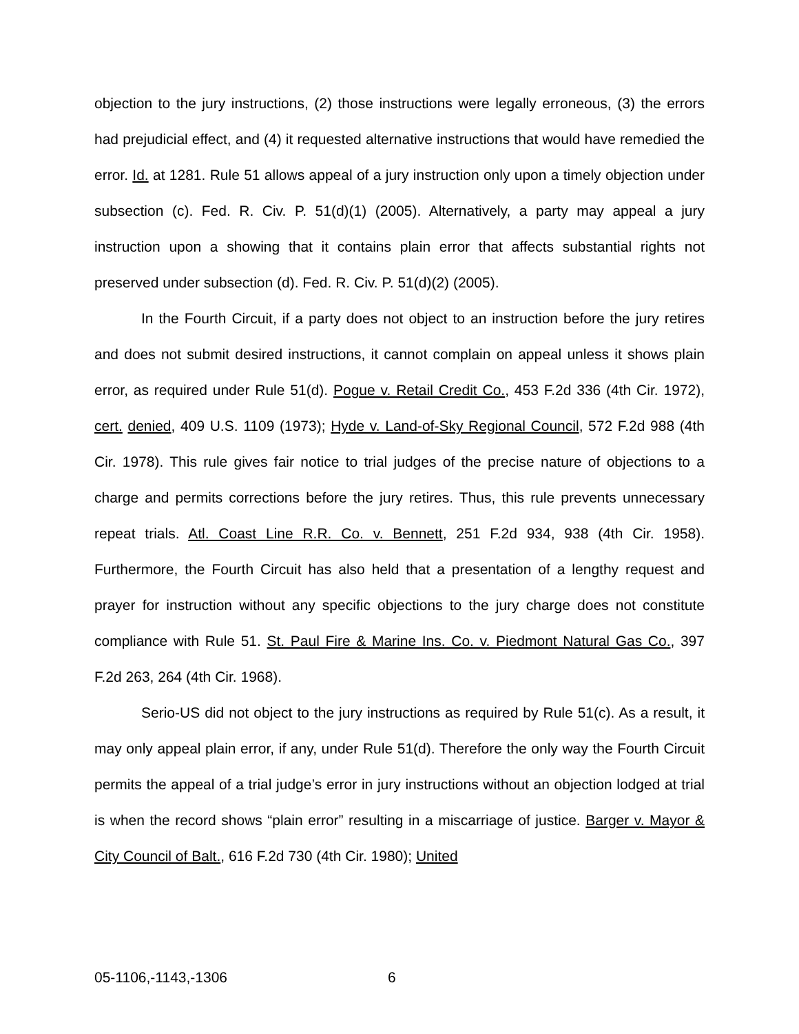objection to the jury instructions, (2) those instructions were legally erroneous, (3) the errors had prejudicial effect, and (4) it requested alternative instructions that would have remedied the error. Id. at 1281. Rule 51 allows appeal of a jury instruction only upon a timely objection under subsection (c). Fed. R. Civ. P. 51(d)(1) (2005). Alternatively, a party may appeal a jury instruction upon a showing that it contains plain error that affects substantial rights not preserved under subsection (d). Fed. R. Civ. P. 51(d)(2) (2005).
In the Fourth Circuit, if a party does not object to an instruction before the jury retires and does not submit desired instructions, it cannot complain on appeal unless it shows plain error, as required under Rule 51(d). Pogue v. Retail Credit Co., 453 F.2d 336 (4th Cir. 1972), cert. denied, 409 U.S. 1109 (1973); Hyde v. Land-of-Sky Regional Council, 572 F.2d 988 (4th Cir. 1978). This rule gives fair notice to trial judges of the precise nature of objections to a charge and permits corrections before the jury retires. Thus, this rule prevents unnecessary repeat trials. Atl. Coast Line R.R. Co. v. Bennett, 251 F.2d 934, 938 (4th Cir. 1958). Furthermore, the Fourth Circuit has also held that a presentation of a lengthy request and prayer for instruction without any specific objections to the jury charge does not constitute compliance with Rule 51. St. Paul Fire & Marine Ins. Co. v. Piedmont Natural Gas Co., 397 F.2d 263, 264 (4th Cir. 1968).
Serio-US did not object to the jury instructions as required by Rule 51(c). As a result, it may only appeal plain error, if any, under Rule 51(d). Therefore the only way the Fourth Circuit permits the appeal of a trial judge’s error in jury instructions without an objection lodged at trial is when the record shows “plain error” resulting in a miscarriage of justice. Barger v. Mayor & City Council of Balt., 616 F.2d 730 (4th Cir. 1980); United
05-1106,-1143,-1306 6